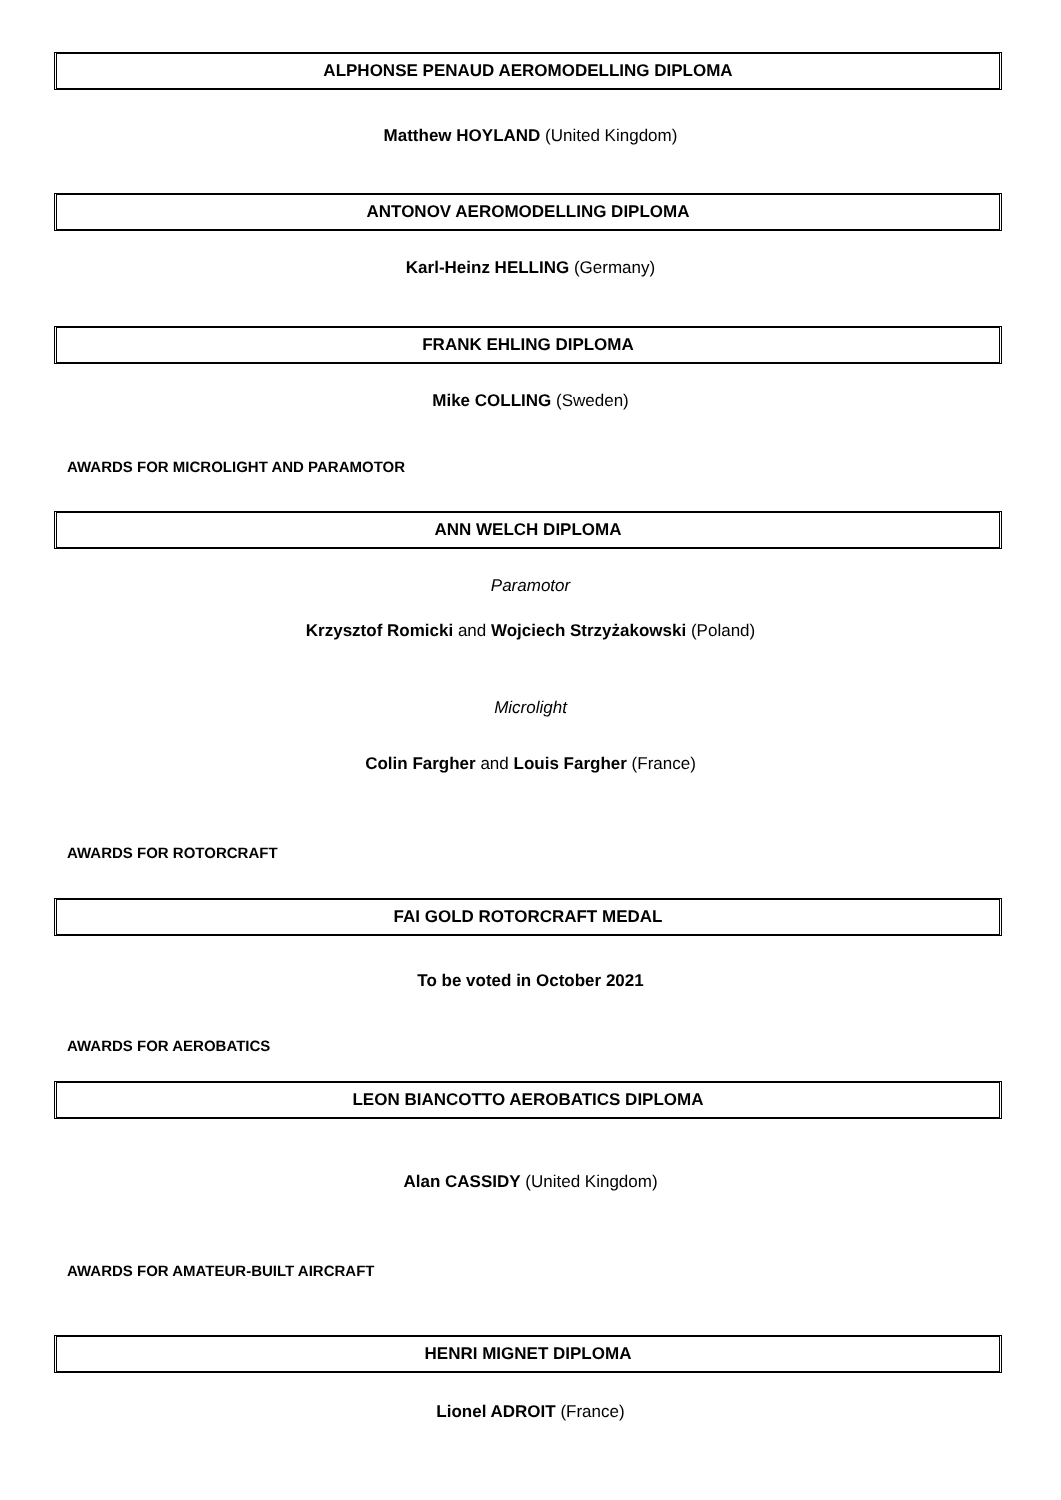ALPHONSE PENAUD AEROMODELLING DIPLOMA
Matthew HOYLAND (United Kingdom)
ANTONOV AEROMODELLING DIPLOMA
Karl-Heinz HELLING (Germany)
FRANK EHLING DIPLOMA
Mike COLLING (Sweden)
AWARDS FOR MICROLIGHT AND PARAMOTOR
ANN WELCH DIPLOMA
Paramotor
Krzysztof Romicki and Wojciech Strzyżakowski (Poland)
Microlight
Colin Fargher and Louis Fargher (France)
AWARDS FOR ROTORCRAFT
FAI GOLD ROTORCRAFT MEDAL
To be voted in October 2021
AWARDS FOR AEROBATICS
LEON BIANCOTTO AEROBATICS DIPLOMA
Alan CASSIDY (United Kingdom)
AWARDS FOR AMATEUR-BUILT AIRCRAFT
HENRI MIGNET DIPLOMA
Lionel ADROIT (France)